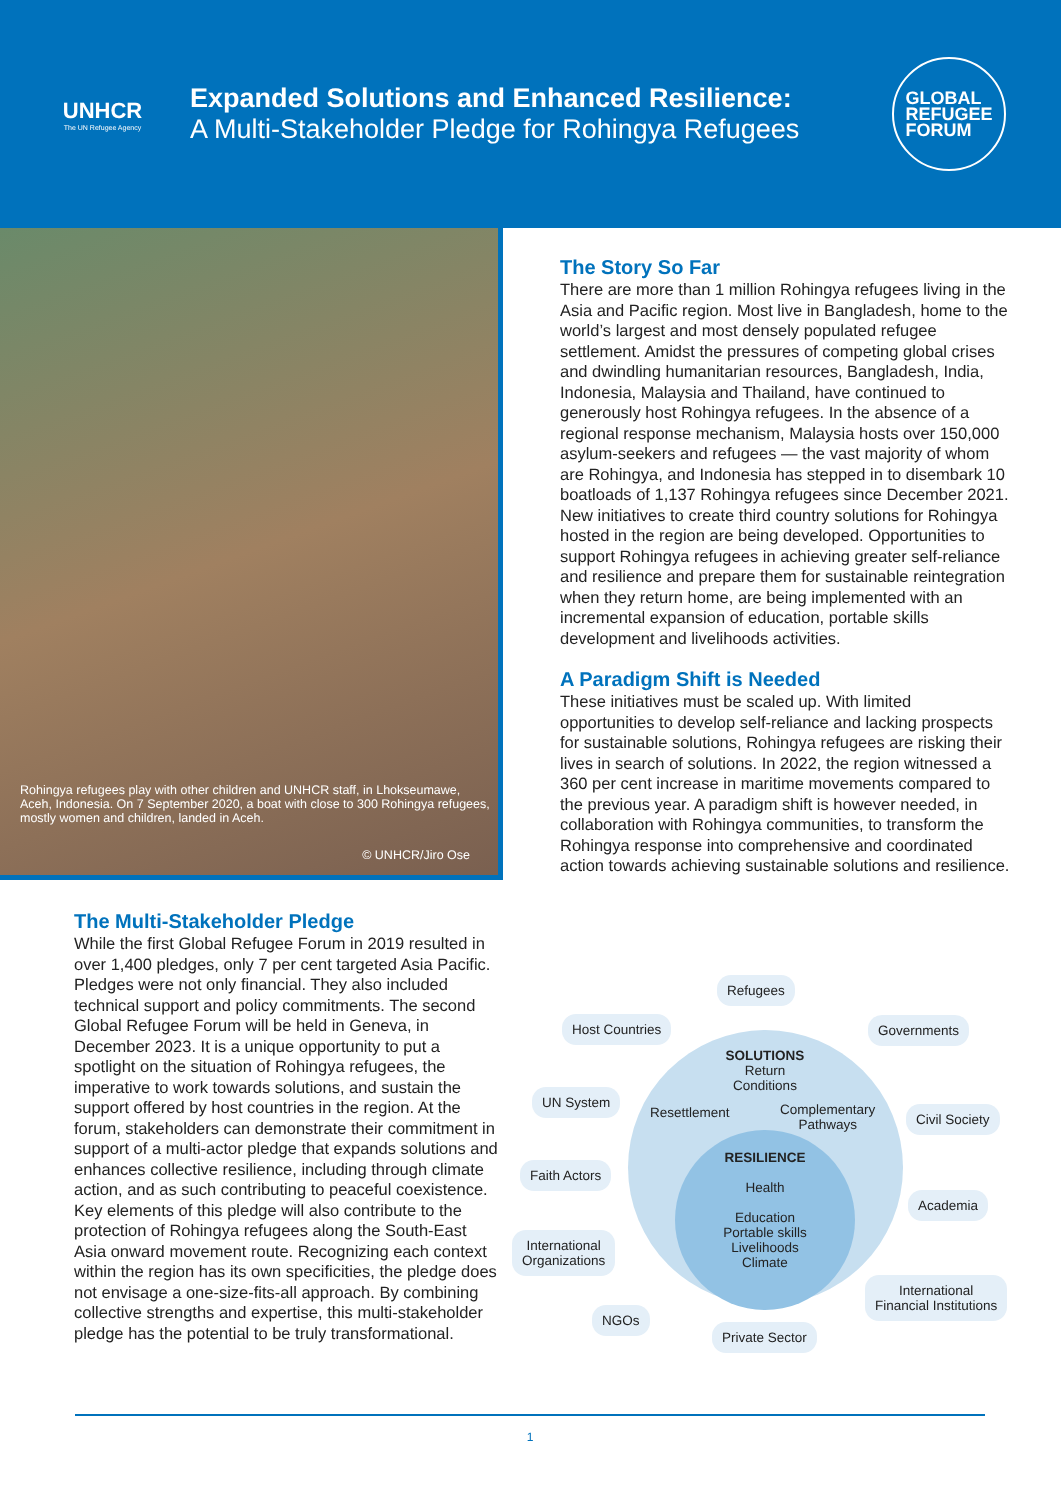UNHCR
The UN Refugee Agency
Expanded Solutions and Enhanced Resilience:
A Multi-Stakeholder Pledge for Rohingya Refugees
GLOBAL
REFUGEE
FORUM
Rohingya refugees play with other children and UNHCR staff, in Lhokseumawe, Aceh, Indonesia. On 7 September 2020, a boat with close to 300 Rohingya refugees, mostly women and children, landed in Aceh.
© UNHCR/Jiro Ose
The Story So Far
There are more than 1 million Rohingya refugees living in the Asia and Pacific region. Most live in Bangladesh, home to the world’s largest and most densely populated refugee settlement. Amidst the pressures of competing global crises and dwindling humanitarian resources, Bangladesh, India, Indonesia, Malaysia and Thailand, have continued to generously host Rohingya refugees. In the absence of a regional response mechanism, Malaysia hosts over 150,000 asylum-seekers and refugees — the vast majority of whom are Rohingya, and Indonesia has stepped in to disembark 10 boatloads of 1,137 Rohingya refugees since December 2021. New initiatives to create third country solutions for Rohingya hosted in the region are being developed. Opportunities to support Rohingya refugees in achieving greater self-reliance and resilience and prepare them for sustainable reintegration when they return home, are being implemented with an incremental expansion of education, portable skills development and livelihoods activities.
A Paradigm Shift is Needed
These initiatives must be scaled up. With limited opportunities to develop self-reliance and lacking prospects for sustainable solutions, Rohingya refugees are risking their lives in search of solutions. In 2022, the region witnessed a 360 per cent increase in maritime movements compared to the previous year. A paradigm shift is however needed, in collaboration with Rohingya communities, to transform the Rohingya response into comprehensive and coordinated action towards achieving sustainable solutions and resilience.
The Multi-Stakeholder Pledge
While the first Global Refugee Forum in 2019 resulted in over 1,400 pledges, only 7 per cent targeted Asia Pacific. Pledges were not only financial. They also included technical support and policy commitments. The second Global Refugee Forum will be held in Geneva, in December 2023. It is a unique opportunity to put a spotlight on the situation of Rohingya refugees, the imperative to work towards solutions, and sustain the support offered by host countries in the region. At the forum, stakeholders can demonstrate their commitment in support of a multi-actor pledge that expands solutions and enhances collective resilience, including through climate action, and as such contributing to peaceful coexistence. Key elements of this pledge will also contribute to the protection of Rohingya refugees along the South-East Asia onward movement route. Recognizing each context within the region has its own specificities, the pledge does not envisage a one-size-fits-all approach. By combining collective strengths and expertise, this multi-stakeholder pledge has the potential to be truly transformational.
Refugees
Host Countries Governments
SOLUTIONS
Return
Conditions
UN System
Resettlement
Complementary
Pathways
Civil Society
RESILIENCE
Health
Education
Portable skills
Livelihoods
Climate
Faith Actors
Academia
International
Organizations
International
Financial Institutions
NGOs
Private Sector
1